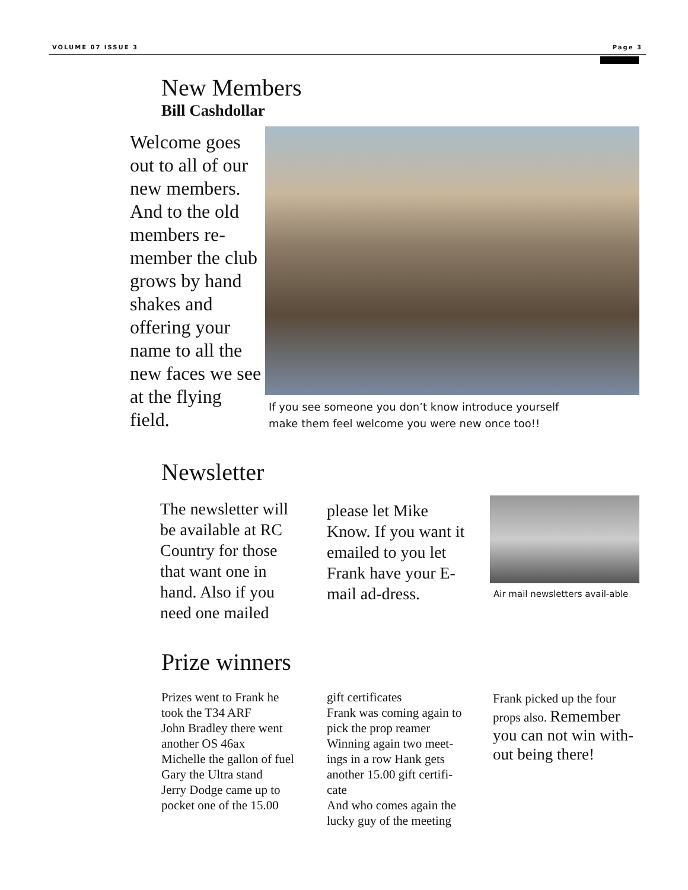VOLUME 07 ISSUE 3 Page 3
New Members
Bill Cashdollar
Welcome goes out to all of our new members. And to the old members re-member the club grows by hand shakes and offering your name to all the new faces we see at the flying field.
If you see someone you don’t know introduce yourself
make them feel welcome you were new once too!!
Newsletter
The newsletter will be available at RC Country for those that want one in hand. Also if you need one mailed
please let Mike Know. If you want it emailed to you let Frank have your E-mail ad-dress.
Air mail newsletters avail-able
Prize winners
Prizes went to Frank he took the T34 ARF
John Bradley there went another OS 46ax
Michelle the gallon of fuel
Gary the Ultra stand
Jerry Dodge came up to pocket one of the 15.00
gift certificates
Frank was coming again to pick the prop reamer
Winning again two meet-ings in a row Hank gets another 15.00 gift certifi-cate
And who comes again the lucky guy of the meeting
Frank picked up the four props also. Remember you can not win with-out being there!